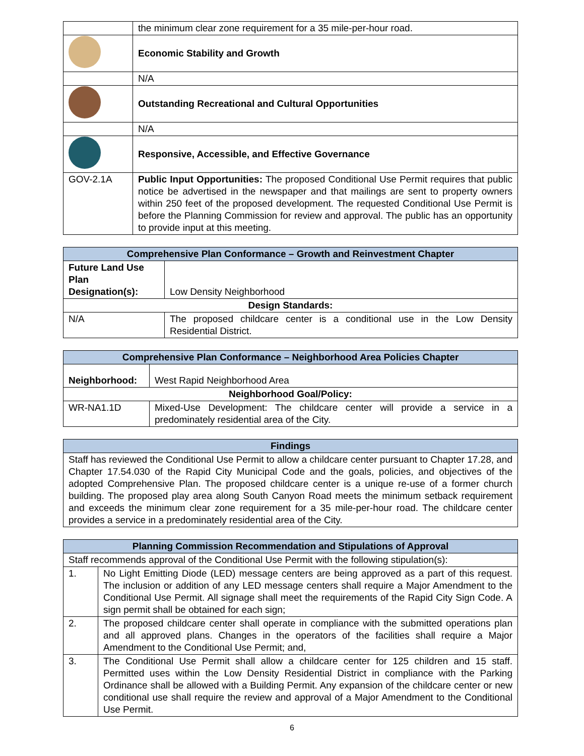| | the minimum clear zone requirement for a 35 mile-per-hour road. |
| | Economic Stability and Growth |
| | N/A |
| | Outstanding Recreational and Cultural Opportunities |
| | N/A |
| | Responsive, Accessible, and Effective Governance |
| GOV-2.1A | Public Input Opportunities: The proposed Conditional Use Permit requires that public notice be advertised in the newspaper and that mailings are sent to property owners within 250 feet of the proposed development. The requested Conditional Use Permit is before the Planning Commission for review and approval. The public has an opportunity to provide input at this meeting. |
| Comprehensive Plan Conformance – Growth and Reinvestment Chapter | |
| --- | --- |
| Future Land Use Plan Designation(s): | Low Density Neighborhood |
| Design Standards: | |
| N/A | The proposed childcare center is a conditional use in the Low Density Residential District. |
| Comprehensive Plan Conformance – Neighborhood Area Policies Chapter | |
| --- | --- |
| Neighborhood: | West Rapid Neighborhood Area |
| Neighborhood Goal/Policy: | |
| WR-NA1.1D | Mixed-Use Development: The childcare center will provide a service in a predominately residential area of the City. |
| Findings |
| --- |
| Staff has reviewed the Conditional Use Permit to allow a childcare center pursuant to Chapter 17.28, and Chapter 17.54.030 of the Rapid City Municipal Code and the goals, policies, and objectives of the adopted Comprehensive Plan. The proposed childcare center is a unique re-use of a former church building. The proposed play area along South Canyon Road meets the minimum setback requirement and exceeds the minimum clear zone requirement for a 35 mile-per-hour road. The childcare center provides a service in a predominately residential area of the City. |
| Planning Commission Recommendation and Stipulations of Approval | |
| --- | --- |
| Staff recommends approval of the Conditional Use Permit with the following stipulation(s): | |
| 1. | No Light Emitting Diode (LED) message centers are being approved as a part of this request. The inclusion or addition of any LED message centers shall require a Major Amendment to the Conditional Use Permit. All signage shall meet the requirements of the Rapid City Sign Code. A sign permit shall be obtained for each sign; |
| 2. | The proposed childcare center shall operate in compliance with the submitted operations plan and all approved plans. Changes in the operators of the facilities shall require a Major Amendment to the Conditional Use Permit; and, |
| 3. | The Conditional Use Permit shall allow a childcare center for 125 children and 15 staff. Permitted uses within the Low Density Residential District in compliance with the Parking Ordinance shall be allowed with a Building Permit. Any expansion of the childcare center or new conditional use shall require the review and approval of a Major Amendment to the Conditional Use Permit. |
6